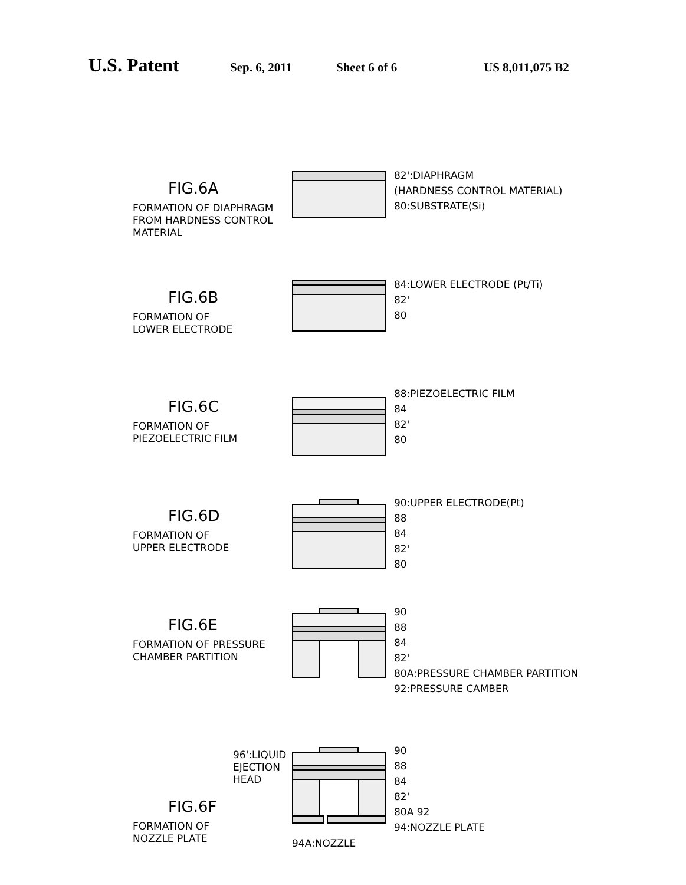U.S. Patent Sep. 6, 2011 Sheet 6 of 6 US 8,011,075 B2
FIG.6A
FORMATION OF DIAPHRAGM
FROM HARDNESS CONTROL
MATERIAL
82':DIAPHRAGM
(HARDNESS CONTROL MATERIAL)
80:SUBSTRATE(Si)
FIG.6B
FORMATION OF
LOWER ELECTRODE
84:LOWER ELECTRODE (Pt/Ti)
82'
80
FIG.6C
FORMATION OF
PIEZOELECTRIC FILM
88:PIEZOELECTRIC FILM
84
82'
80
FIG.6D
FORMATION OF
UPPER ELECTRODE
90:UPPER ELECTRODE(Pt)
88
84
82'
80
FIG.6E
FORMATION OF PRESSURE
CHAMBER PARTITION
90
88
84
82'
80A:PRESSURE CHAMBER PARTITION
92:PRESSURE CAMBER
96':LIQUID EJECTION HEAD
FIG.6F
FORMATION OF
NOZZLE PLATE
94A:NOZZLE
90
88
84
82'
80A 92
94:NOZZLE PLATE